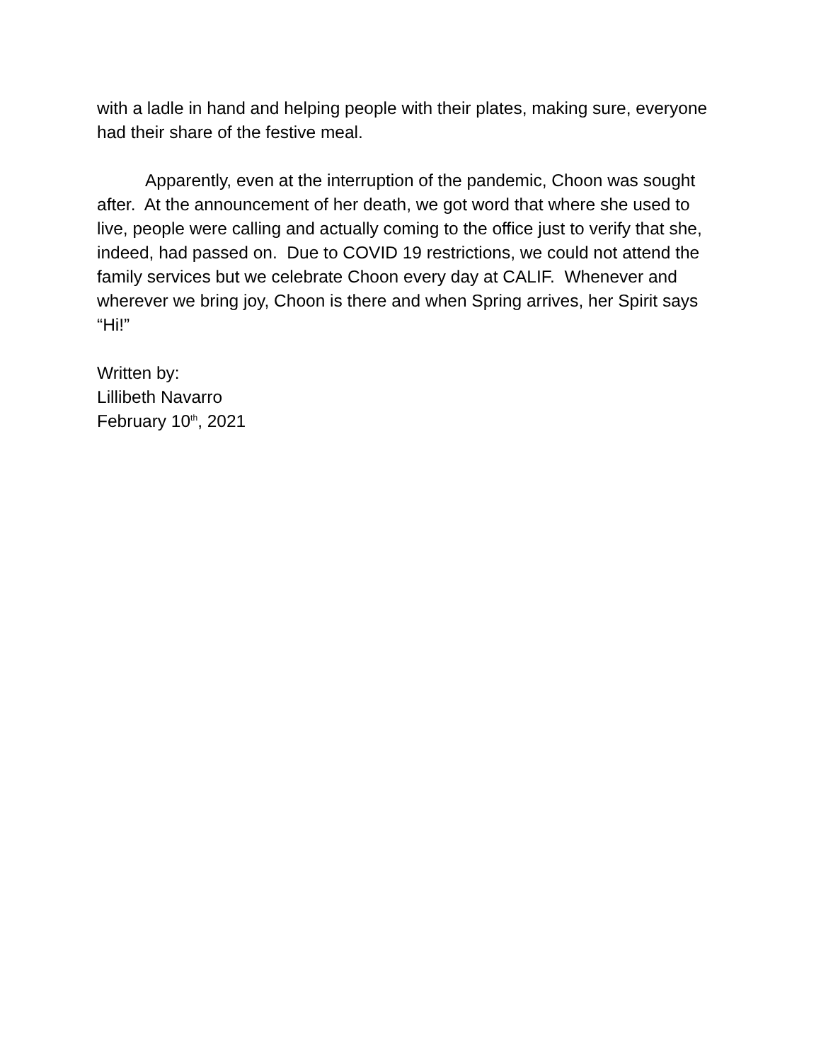with a ladle in hand and helping people with their plates, making sure, everyone had their share of the festive meal.
Apparently, even at the interruption of the pandemic, Choon was sought after. At the announcement of her death, we got word that where she used to live, people were calling and actually coming to the office just to verify that she, indeed, had passed on. Due to COVID 19 restrictions, we could not attend the family services but we celebrate Choon every day at CALIF. Whenever and wherever we bring joy, Choon is there and when Spring arrives, her Spirit says “Hi!”
Written by:
Lillibeth Navarro
February 10<sup>th</sup>, 2021